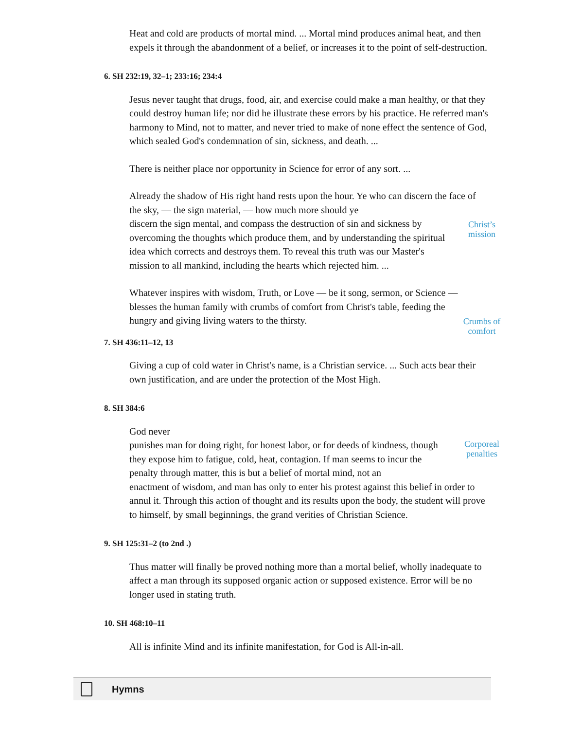Heat and cold are products of mortal mind. ... Mortal mind produces animal heat, and then expels it through the abandonment of a belief, or increases it to the point of self-destruction.
6. SH 232:19, 32–1; 233:16; 234:4
Jesus never taught that drugs, food, air, and exercise could make a man healthy, or that they could destroy human life; nor did he illustrate these errors by his practice. He referred man's harmony to Mind, not to matter, and never tried to make of none effect the sentence of God, which sealed God's condemnation of sin, sickness, and death. ...
There is neither place nor opportunity in Science for error of any sort. ...
Already the shadow of His right hand rests upon the hour. Ye who can discern the face of the sky, — the sign material, — how much more should ye
discern the sign mental, and compass the destruction of sin and sickness by overcoming the thoughts which produce them, and by understanding the spiritual idea which corrects and destroys them. To reveal this truth was our Master's mission to all mankind, including the hearts which rejected him. ...
Christ’s mission
Whatever inspires with wisdom, Truth, or Love — be it song, sermon, or Science —
blesses the human family with crumbs of comfort from Christ's table, feeding the hungry and giving living waters to the thirsty.
Crumbs of comfort
7. SH 436:11–12, 13
Giving a cup of cold water in Christ's name, is a Christian service. ... Such acts bear their own justification, and are under the protection of the Most High.
8. SH 384:6
God never
punishes man for doing right, for honest labor, or for deeds of kindness, though they expose him to fatigue, cold, heat, contagion. If man seems to incur the penalty through matter, this is but a belief of mortal mind, not an
Corporeal penalties
enactment of wisdom, and man has only to enter his protest against this belief in order to annul it. Through this action of thought and its results upon the body, the student will prove to himself, by small beginnings, the grand verities of Christian Science.
9. SH 125:31–2 (to 2nd .)
Thus matter will finally be proved nothing more than a mortal belief, wholly inadequate to affect a man through its supposed organic action or supposed existence. Error will be no longer used in stating truth.
10. SH 468:10–11
All is infinite Mind and its infinite manifestation, for God is All-in-all.
Hymns